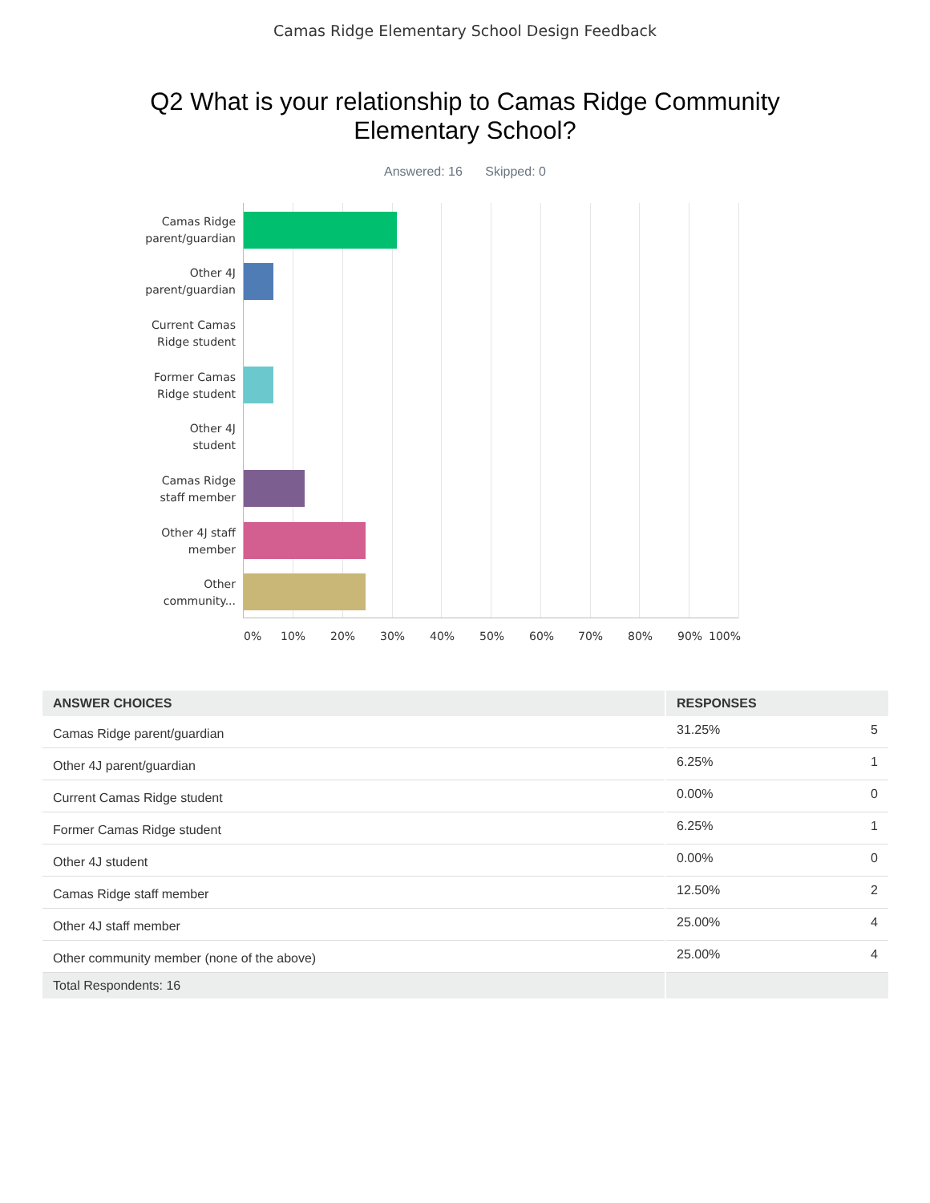Camas Ridge Elementary School Design Feedback
Q2 What is your relationship to Camas Ridge Community
Elementary School?
Answered: 16 Skipped: 0
Camas Ridge
parent/guardian
Other 4J
parent/guardian
Current Camas
Ridge student
Former Camas
Ridge student
Other 4J
student
Camas Ridge
staff member
Other 4J staff
member
Other
community...
0% 10% 20% 30% 40% 50% 60% 70% 80% 90% 100%
| ANSWER CHOICES | RESPONSES | |
| --- | --- | --- |
| Camas Ridge parent/guardian | 31.25% | 5 |
| Other 4J parent/guardian | 6.25% | 1 |
| Current Camas Ridge student | 0.00% | 0 |
| Former Camas Ridge student | 6.25% | 1 |
| Other 4J student | 0.00% | 0 |
| Camas Ridge staff member | 12.50% | 2 |
| Other 4J staff member | 25.00% | 4 |
| Other community member (none of the above) | 25.00% | 4 |
| Total Respondents: 16 | | |